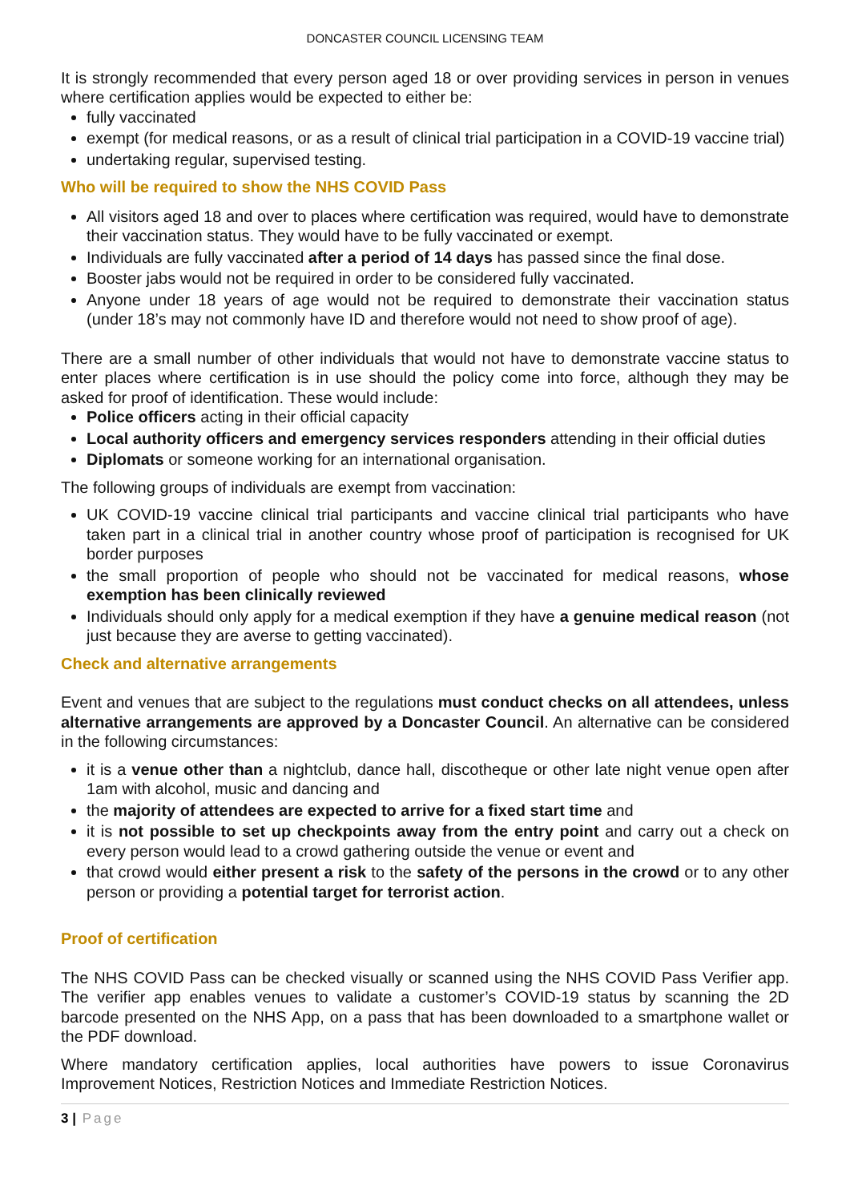DONCASTER COUNCIL LICENSING TEAM
It is strongly recommended that every person aged 18 or over providing services in person in venues where certification applies would be expected to either be:
fully vaccinated
exempt (for medical reasons, or as a result of clinical trial participation in a COVID-19 vaccine trial)
undertaking regular, supervised testing.
Who will be required to show the NHS COVID Pass
All visitors aged 18 and over to places where certification was required, would have to demonstrate their vaccination status. They would have to be fully vaccinated or exempt.
Individuals are fully vaccinated after a period of 14 days has passed since the final dose.
Booster jabs would not be required in order to be considered fully vaccinated.
Anyone under 18 years of age would not be required to demonstrate their vaccination status (under 18’s may not commonly have ID and therefore would not need to show proof of age).
There are a small number of other individuals that would not have to demonstrate vaccine status to enter places where certification is in use should the policy come into force, although they may be asked for proof of identification. These would include:
Police officers acting in their official capacity
Local authority officers and emergency services responders attending in their official duties
Diplomats or someone working for an international organisation.
The following groups of individuals are exempt from vaccination:
UK COVID-19 vaccine clinical trial participants and vaccine clinical trial participants who have taken part in a clinical trial in another country whose proof of participation is recognised for UK border purposes
the small proportion of people who should not be vaccinated for medical reasons, whose exemption has been clinically reviewed
Individuals should only apply for a medical exemption if they have a genuine medical reason (not just because they are averse to getting vaccinated).
Check and alternative arrangements
Event and venues that are subject to the regulations must conduct checks on all attendees, unless alternative arrangements are approved by a Doncaster Council. An alternative can be considered in the following circumstances:
it is a venue other than a nightclub, dance hall, discotheque or other late night venue open after 1am with alcohol, music and dancing and
the majority of attendees are expected to arrive for a fixed start time and
it is not possible to set up checkpoints away from the entry point and carry out a check on every person would lead to a crowd gathering outside the venue or event and
that crowd would either present a risk to the safety of the persons in the crowd or to any other person or providing a potential target for terrorist action.
Proof of certification
The NHS COVID Pass can be checked visually or scanned using the NHS COVID Pass Verifier app. The verifier app enables venues to validate a customer’s COVID-19 status by scanning the 2D barcode presented on the NHS App, on a pass that has been downloaded to a smartphone wallet or the PDF download.
Where mandatory certification applies, local authorities have powers to issue Coronavirus Improvement Notices, Restriction Notices and Immediate Restriction Notices.
3 | Page